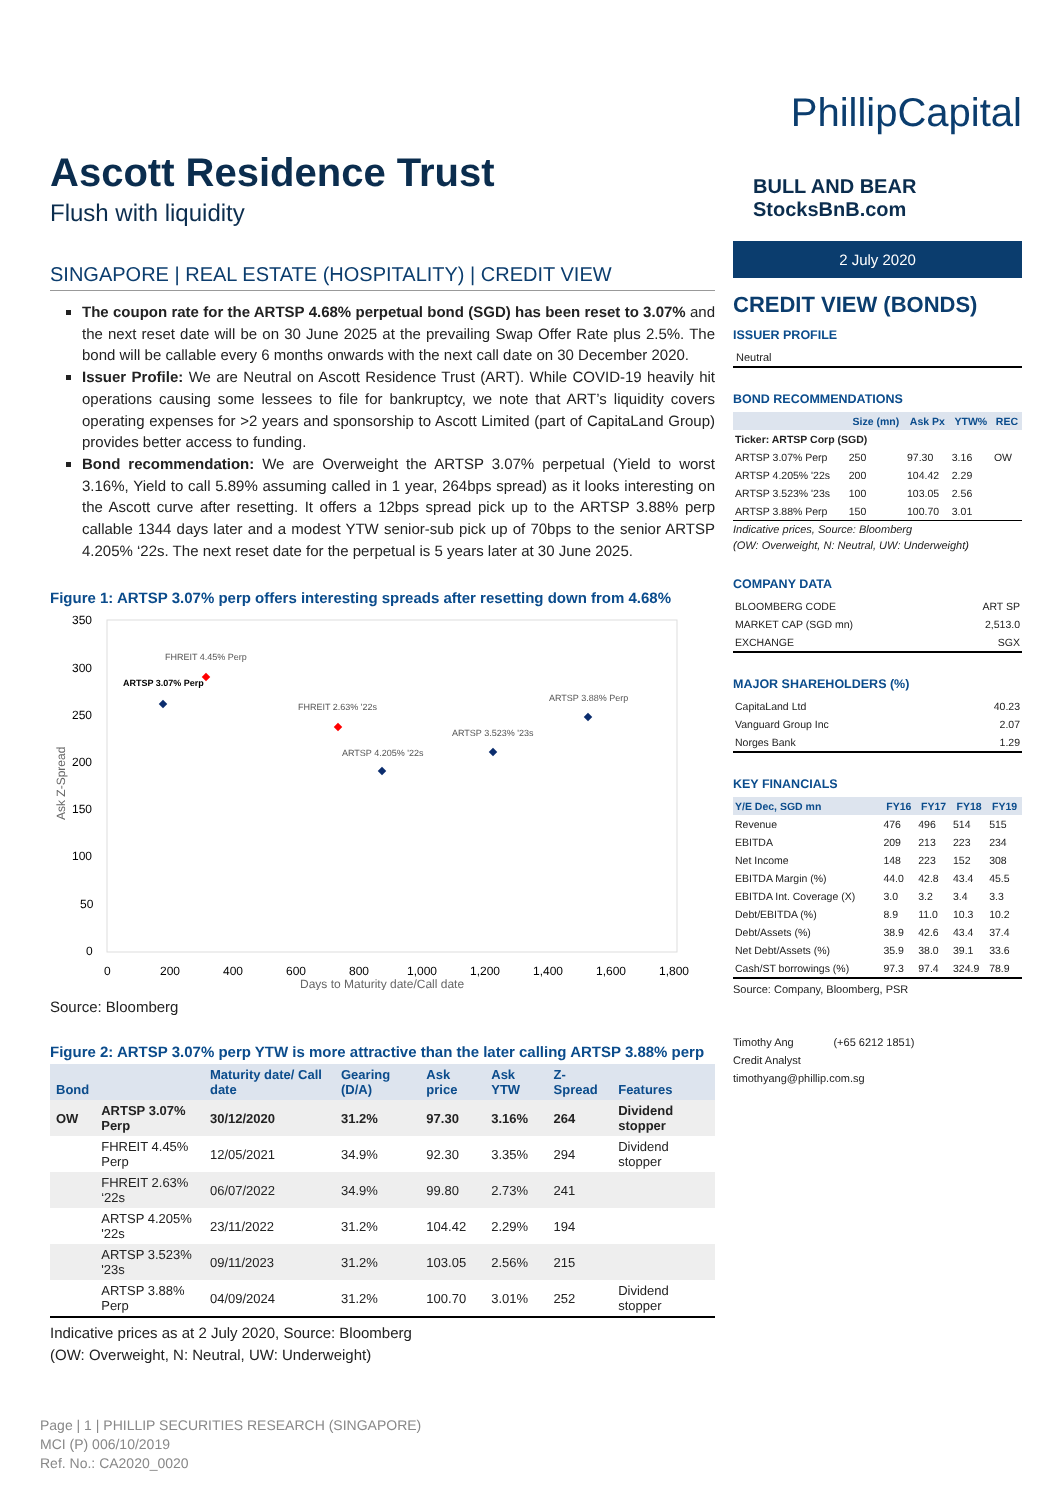Ascott Residence Trust
Flush with liquidity
SINGAPORE | REAL ESTATE (HOSPITALITY) | CREDIT VIEW
The coupon rate for the ARTSP 4.68% perpetual bond (SGD) has been reset to 3.07% and the next reset date will be on 30 June 2025 at the prevailing Swap Offer Rate plus 2.5%. The bond will be callable every 6 months onwards with the next call date on 30 December 2020.
Issuer Profile: We are Neutral on Ascott Residence Trust (ART). While COVID-19 heavily hit operations causing some lessees to file for bankruptcy, we note that ART’s liquidity covers operating expenses for >2 years and sponsorship to Ascott Limited (part of CapitaLand Group) provides better access to funding.
Bond recommendation: We are Overweight the ARTSP 3.07% perpetual (Yield to worst 3.16%, Yield to call 5.89% assuming called in 1 year, 264bps spread) as it looks interesting on the Ascott curve after resetting. It offers a 12bps spread pick up to the ARTSP 3.88% perp callable 1344 days later and a modest YTW senior-sub pick up of 70bps to the senior ARTSP 4.205% ‘22s. The next reset date for the perpetual is 5 years later at 30 June 2025.
Figure 1: ARTSP 3.07% perp offers interesting spreads after resetting down from 4.68%
350
300
250
200
150
100
50
0
0
200
400
600
800
1,000
1,200
1,400
1,600
1,800
Days to Maturity date/Call date
Ask Z-Spread
FHREIT 4.45% Perp
ARTSP 3.07% Perp
FHREIT 2.63% '22s
ARTSP 4.205% '22s
ARTSP 3.523% '23s
ARTSP 3.88% Perp
Source: Bloomberg
Figure 2: ARTSP 3.07% perp YTW is more attractive than the later calling ARTSP 3.88% perp
| Bond | | Maturity date/ Call date | Gearing (D/A) | Ask price | Ask YTW | Z-Spread | Features |
| --- | --- | --- | --- | --- | --- | --- | --- |
| OW | ARTSP 3.07% Perp | 30/12/2020 | 31.2% | 97.30 | 3.16% | 264 | Dividend stopper |
| | FHREIT 4.45% Perp | 12/05/2021 | 34.9% | 92.30 | 3.35% | 294 | Dividend stopper |
| | FHREIT 2.63% ‘22s | 06/07/2022 | 34.9% | 99.80 | 2.73% | 241 | |
| | ARTSP 4.205% '22s | 23/11/2022 | 31.2% | 104.42 | 2.29% | 194 | |
| | ARTSP 3.523% '23s | 09/11/2023 | 31.2% | 103.05 | 2.56% | 215 | |
| | ARTSP 3.88% Perp | 04/09/2024 | 31.2% | 100.70 | 3.01% | 252 | Dividend stopper |
Indicative prices as at 2 July 2020, Source: Bloomberg
(OW: Overweight, N: Neutral, UW: Underweight)
PhillipCapital
BULL AND BEAR StocksBnB.com
2 July 2020
CREDIT VIEW (BONDS)
ISSUER PROFILE
Neutral
BOND RECOMMENDATIONS
| | Size (mn) | Ask Px | YTW% | REC |
| --- | --- | --- | --- | --- |
| Ticker: ARTSP Corp (SGD) | | | | |
| ARTSP 3.07% Perp | 250 | 97.30 | 3.16 | OW |
| ARTSP 4.205% '22s | 200 | 104.42 | 2.29 | |
| ARTSP 3.523% '23s | 100 | 103.05 | 2.56 | |
| ARTSP 3.88% Perp | 150 | 100.70 | 3.01 | |
Indicative prices, Source: Bloomberg
(OW: Overweight, N: Neutral, UW: Underweight)
COMPANY DATA
| BLOOMBERG CODE | ART SP |
| MARKET CAP (SGD mn) | 2,513.0 |
| EXCHANGE | SGX |
MAJOR SHAREHOLDERS (%)
| CapitaLand Ltd | 40.23 |
| Vanguard Group Inc | 2.07 |
| Norges Bank | 1.29 |
KEY FINANCIALS
| Y/E Dec, SGD mn | FY16 | FY17 | FY18 | FY19 |
| --- | --- | --- | --- | --- |
| Revenue | 476 | 496 | 514 | 515 |
| EBITDA | 209 | 213 | 223 | 234 |
| Net Income | 148 | 223 | 152 | 308 |
| EBITDA Margin (%) | 44.0 | 42.8 | 43.4 | 45.5 |
| EBITDA Int. Coverage (X) | 3.0 | 3.2 | 3.4 | 3.3 |
| Debt/EBITDA (%) | 8.9 | 11.0 | 10.3 | 10.2 |
| Debt/Assets (%) | 38.9 | 42.6 | 43.4 | 37.4 |
| Net Debt/Assets (%) | 35.9 | 38.0 | 39.1 | 33.6 |
| Cash/ST borrowings (%) | 97.3 | 97.4 | 324.9 | 78.9 |
Source: Company, Bloomberg, PSR
Timothy Ang (+65 6212 1851)
Credit Analyst
timothyang@phillip.com.sg
Page | 1 | PHILLIP SECURITIES RESEARCH (SINGAPORE)
MCI (P) 006/10/2019
Ref. No.: CA2020_0020